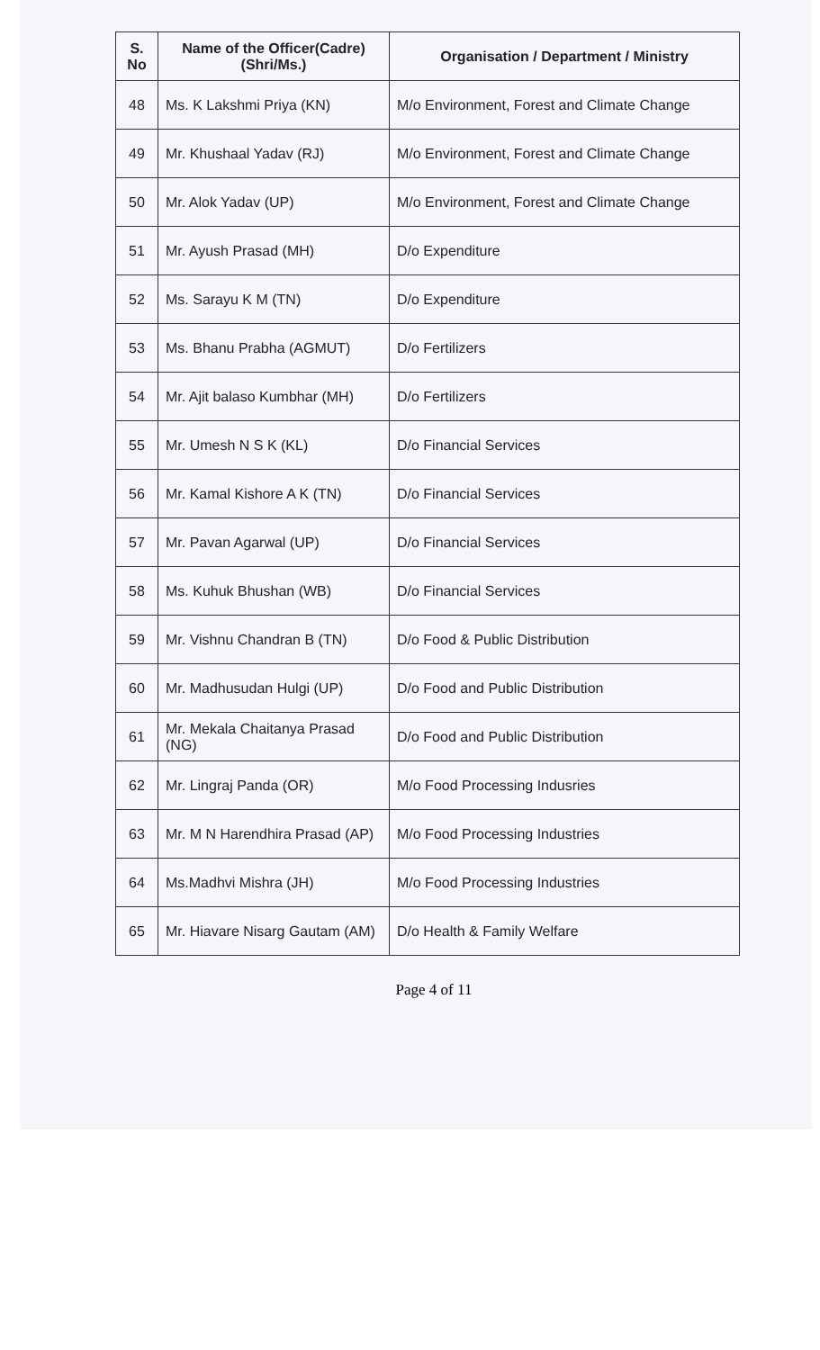| S. No | Name of the Officer(Cadre) (Shri/Ms.) | Organisation / Department / Ministry |
| --- | --- | --- |
| 48 | Ms. K Lakshmi Priya (KN) | M/o Environment, Forest and Climate Change |
| 49 | Mr. Khushaal Yadav (RJ) | M/o Environment, Forest and Climate Change |
| 50 | Mr. Alok Yadav (UP) | M/o Environment, Forest and Climate Change |
| 51 | Mr. Ayush Prasad (MH) | D/o Expenditure |
| 52 | Ms. Sarayu K M (TN) | D/o Expenditure |
| 53 | Ms. Bhanu Prabha (AGMUT) | D/o Fertilizers |
| 54 | Mr. Ajit balaso Kumbhar (MH) | D/o Fertilizers |
| 55 | Mr. Umesh N S K (KL) | D/o Financial Services |
| 56 | Mr. Kamal Kishore A K (TN) | D/o Financial Services |
| 57 | Mr. Pavan Agarwal (UP) | D/o Financial Services |
| 58 | Ms. Kuhuk Bhushan (WB) | D/o Financial Services |
| 59 | Mr. Vishnu Chandran B (TN) | D/o Food & Public Distribution |
| 60 | Mr. Madhusudan Hulgi (UP) | D/o Food and Public Distribution |
| 61 | Mr. Mekala Chaitanya Prasad (NG) | D/o Food and Public Distribution |
| 62 | Mr. Lingraj Panda (OR) | M/o Food Processing Indusries |
| 63 | Mr. M N Harendhira Prasad (AP) | M/o Food Processing Industries |
| 64 | Ms.Madhvi Mishra (JH) | M/o Food Processing Industries |
| 65 | Mr. Hiavare Nisarg Gautam (AM) | D/o Health & Family Welfare |
Page 4 of 11